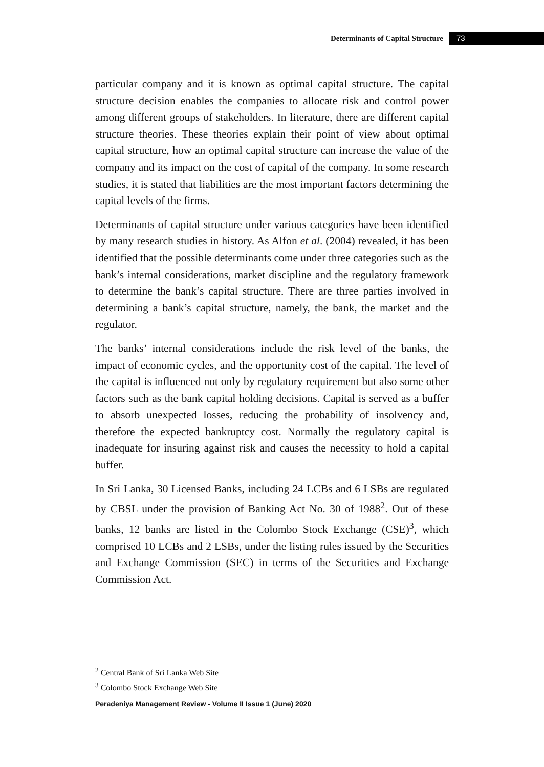Determinants of Capital Structure 73
particular company and it is known as optimal capital structure. The capital structure decision enables the companies to allocate risk and control power among different groups of stakeholders. In literature, there are different capital structure theories. These theories explain their point of view about optimal capital structure, how an optimal capital structure can increase the value of the company and its impact on the cost of capital of the company. In some research studies, it is stated that liabilities are the most important factors determining the capital levels of the firms.
Determinants of capital structure under various categories have been identified by many research studies in history. As Alfon et al. (2004) revealed, it has been identified that the possible determinants come under three categories such as the bank’s internal considerations, market discipline and the regulatory framework to determine the bank’s capital structure. There are three parties involved in determining a bank’s capital structure, namely, the bank, the market and the regulator.
The banks’ internal considerations include the risk level of the banks, the impact of economic cycles, and the opportunity cost of the capital. The level of the capital is influenced not only by regulatory requirement but also some other factors such as the bank capital holding decisions. Capital is served as a buffer to absorb unexpected losses, reducing the probability of insolvency and, therefore the expected bankruptcy cost. Normally the regulatory capital is inadequate for insuring against risk and causes the necessity to hold a capital buffer.
In Sri Lanka, 30 Licensed Banks, including 24 LCBs and 6 LSBs are regulated by CBSL under the provision of Banking Act No. 30 of 1988<sup>2</sup>. Out of these banks, 12 banks are listed in the Colombo Stock Exchange (CSE)<sup>3</sup>, which comprised 10 LCBs and 2 LSBs, under the listing rules issued by the Securities and Exchange Commission (SEC) in terms of the Securities and Exchange Commission Act.
<sup>2</sup> Central Bank of Sri Lanka Web Site
<sup>3</sup> Colombo Stock Exchange Web Site
Peradeniya Management Review - Volume II Issue 1 (June) 2020